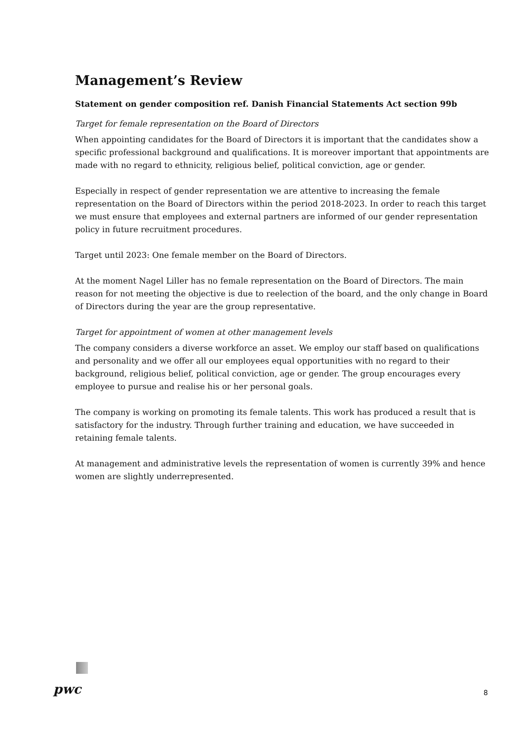Management’s Review
Statement on gender composition ref. Danish Financial Statements Act section 99b
Target for female representation on the Board of Directors
When appointing candidates for the Board of Directors it is important that the candidates show a specific professional background and qualifications. It is moreover important that appointments are made with no regard to ethnicity, religious belief, political conviction, age or gender.
Especially in respect of gender representation we are attentive to increasing the female representation on the Board of Directors within the period 2018-2023. In order to reach this target we must ensure that employees and external partners are informed of our gender representation policy in future recruitment procedures.
Target until 2023: One female member on the Board of Directors.
At the moment Nagel Liller has no female representation on the Board of Directors. The main reason for not meeting the objective is due to reelection of the board, and the only change in Board of Directors during the year are the group representative.
Target for appointment of women at other management levels
The company considers a diverse workforce an asset. We employ our staff based on qualifications and personality and we offer all our employees equal opportunities with no regard to their background, religious belief, political conviction, age or gender. The group encourages every employee to pursue and realise his or her personal goals.
The company is working on promoting its female talents. This work has produced a result that is satisfactory for the industry. Through further training and education, we have succeeded in retaining female talents.
At management and administrative levels the representation of women is currently 39% and hence women are slightly underrepresented.
pwc 8